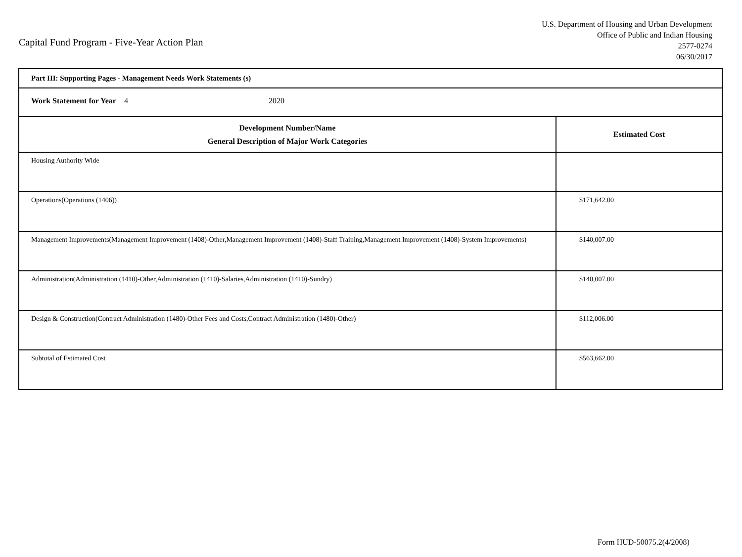Capital Fund Program - Five-Year Action Plan
U.S. Department of Housing and Urban Development
Office of Public and Indian Housing
2577-0274
06/30/2017
| Part III: Supporting Pages - Management Needs Work Statements (s) | |
| --- | --- |
| Work Statement for Year 4 2020 | |
| Development Number/Name General Description of Major Work Categories | Estimated Cost |
| Housing Authority Wide | |
| Operations(Operations (1406)) | $171,642.00 |
| Management Improvements(Management Improvement (1408)-Other,Management Improvement (1408)-Staff Training,Management Improvement (1408)-System Improvements) | $140,007.00 |
| Administration(Administration (1410)-Other,Administration (1410)-Salaries,Administration (1410)-Sundry) | $140,007.00 |
| Design & Construction(Contract Administration (1480)-Other Fees and Costs,Contract Administration (1480)-Other) | $112,006.00 |
| Subtotal of Estimated Cost | $563,662.00 |
Form HUD-50075.2(4/2008)